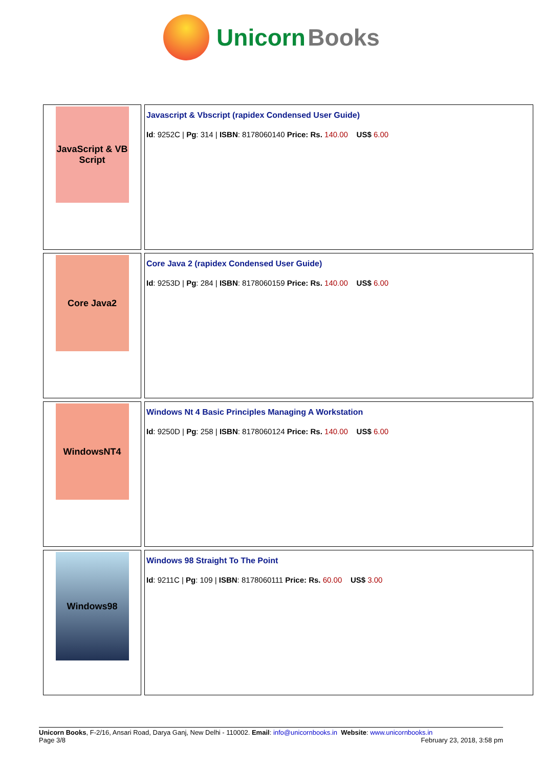Unicorn Books
| JavaScript & VB Script | Javascript & Vbscript (rapidex Condensed User Guide) Id : 9252C / Pg : 314 / ISBN : 8178060140 Price: Rs. 140.00 US$ 6.00 |
| Core Java2 | Core Java 2 (rapidex Condensed User Guide) Id : 9253D / Pg : 284 / ISBN : 8178060159 Price: Rs. 140.00 US$ 6.00 |
| WindowsNT4 | Windows Nt 4 Basic Principles Managing A Workstation Id : 9250D / Pg : 258 / ISBN : 8178060124 Price: Rs. 140.00 US$ 6.00 |
| Windows98 | Windows 98 Straight To The Point Id : 9211C / Pg : 109 / ISBN : 8178060111 Price: Rs. 60.00 US$ 3.00 |
Unicorn Books, F-2/16, Ansari Road, Darya Ganj, New Delhi - 110002. Email: info@unicornbooks.in Website: www.unicornbooks.in
Page 3/8 February 23, 2018, 3:58 pm